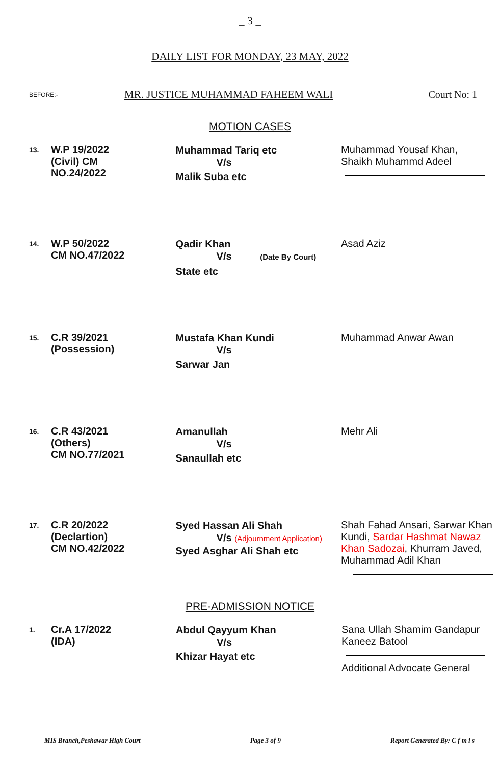_ 3 _
DAILY LIST FOR MONDAY, 23 MAY, 2022
BEFORE:- MR. JUSTICE MUHAMMAD FAHEEM WALI Court No: 1
MOTION CASES
| 13. | W.P 19/2022 (Civil) CM NO.24/2022 | Muhammad Tariq etc V/s Malik Suba etc | Muhammad Yousaf Khan, Shaikh Muhammd Adeel |
| 14. | W.P 50/2022 CM NO.47/2022 | Qadir Khan V/s (Date By Court) State etc | Asad Aziz |
| 15. | C.R 39/2021 (Possession) | Mustafa Khan Kundi V/s Sarwar Jan | Muhammad Anwar Awan |
| 16. | C.R 43/2021 (Others) CM NO.77/2021 | Amanullah V/s Sanaullah etc | Mehr Ali |
| 17. | C.R 20/2022 (Declartion) CM NO.42/2022 | Syed Hassan Ali Shah V/s (Adjournment Application) Syed Asghar Ali Shah etc | Shah Fahad Ansari, Sarwar Khan Kundi, Sardar Hashmat Nawaz Khan Sadozai , Khurram Javed, Muhammad Adil Khan |
PRE-ADMISSION NOTICE
| 1. | Cr.A 17/2022 (IDA) | Abdul Qayyum Khan V/s Khizar Hayat etc | Sana Ullah Shamim Gandapur Kaneez Batool Additional Advocate General |
MIS Branch,Peshawar High Court Page 3 of 9 Report Generated By: C f m i s